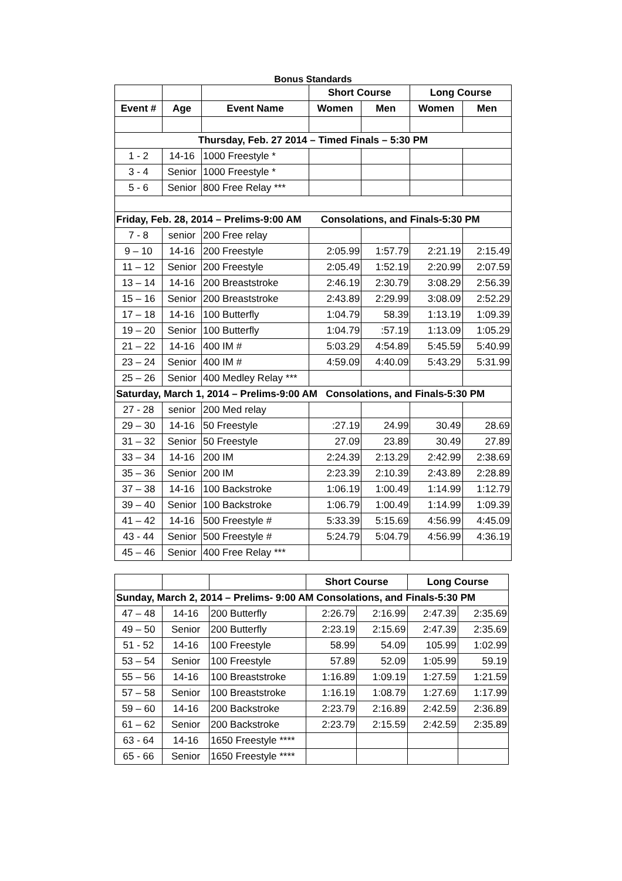Bonus Standards
| | | | Short Course | | Long Course | |
| Event # | Age | Event Name | Women | Men | Women | Men |
| Thursday, Feb. 27 2014 – Timed Finals – 5:30 PM | | | | | | |
| 1 - 2 | 14-16 | 1000 Freestyle * | | | | |
| 3 - 4 | Senior | 1000 Freestyle * | | | | |
| 5 - 6 | Senior | 800 Free Relay *** | | | | |
| Friday, Feb. 28, 2014 – Prelims-9:00 AM Consolations, and Finals-5:30 PM | | | | | | |
| 7 - 8 | senior | 200 Free relay | | | | |
| 9 – 10 | 14-16 | 200 Freestyle | 2:05.99 | 1:57.79 | 2:21.19 | 2:15.49 |
| 11 – 12 | Senior | 200 Freestyle | 2:05.49 | 1:52.19 | 2:20.99 | 2:07.59 |
| 13 – 14 | 14-16 | 200 Breaststroke | 2:46.19 | 2:30.79 | 3:08.29 | 2:56.39 |
| 15 – 16 | Senior | 200 Breaststroke | 2:43.89 | 2:29.99 | 3:08.09 | 2:52.29 |
| 17 – 18 | 14-16 | 100 Butterfly | 1:04.79 | 58.39 | 1:13.19 | 1:09.39 |
| 19 – 20 | Senior | 100 Butterfly | 1:04.79 | :57.19 | 1:13.09 | 1:05.29 |
| 21 – 22 | 14-16 | 400 IM # | 5:03.29 | 4:54.89 | 5:45.59 | 5:40.99 |
| 23 – 24 | Senior | 400 IM # | 4:59.09 | 4:40.09 | 5:43.29 | 5:31.99 |
| 25 – 26 | Senior | 400 Medley Relay *** | | | | |
| Saturday, March 1, 2014 – Prelims-9:00 AM Consolations, and Finals-5:30 PM | | | | | | |
| 27 - 28 | senior | 200 Med relay | | | | |
| 29 – 30 | 14-16 | 50 Freestyle | :27.19 | 24.99 | 30.49 | 28.69 |
| 31 – 32 | Senior | 50 Freestyle | 27.09 | 23.89 | 30.49 | 27.89 |
| 33 – 34 | 14-16 | 200 IM | 2:24.39 | 2:13.29 | 2:42.99 | 2:38.69 |
| 35 – 36 | Senior | 200 IM | 2:23.39 | 2:10.39 | 2:43.89 | 2:28.89 |
| 37 – 38 | 14-16 | 100 Backstroke | 1:06.19 | 1:00.49 | 1:14.99 | 1:12.79 |
| 39 – 40 | Senior | 100 Backstroke | 1:06.79 | 1:00.49 | 1:14.99 | 1:09.39 |
| 41 – 42 | 14-16 | 500 Freestyle # | 5:33.39 | 5:15.69 | 4:56.99 | 4:45.09 |
| 43 - 44 | Senior | 500 Freestyle # | 5:24.79 | 5:04.79 | 4:56.99 | 4:36.19 |
| 45 – 46 | Senior | 400 Free Relay *** | | | | |
| | | | Short Course | | Long Course | |
| Sunday, March 2, 2014 – Prelims- 9:00 AM Consolations, and Finals-5:30 PM | | | | | | |
| 47 – 48 | 14-16 | 200 Butterfly | 2:26.79 | 2:16.99 | 2:47.39 | 2:35.69 |
| 49 – 50 | Senior | 200 Butterfly | 2:23.19 | 2:15.69 | 2:47.39 | 2:35.69 |
| 51 - 52 | 14-16 | 100 Freestyle | 58.99 | 54.09 | 105.99 | 1:02.99 |
| 53 – 54 | Senior | 100 Freestyle | 57.89 | 52.09 | 1:05.99 | 59.19 |
| 55 – 56 | 14-16 | 100 Breaststroke | 1:16.89 | 1:09.19 | 1:27.59 | 1:21.59 |
| 57 – 58 | Senior | 100 Breaststroke | 1:16.19 | 1:08.79 | 1:27.69 | 1:17.99 |
| 59 – 60 | 14-16 | 200 Backstroke | 2:23.79 | 2:16.89 | 2:42.59 | 2:36.89 |
| 61 – 62 | Senior | 200 Backstroke | 2:23.79 | 2:15.59 | 2:42.59 | 2:35.89 |
| 63 - 64 | 14-16 | 1650 Freestyle **** | | | | |
| 65 - 66 | Senior | 1650 Freestyle **** | | | | |